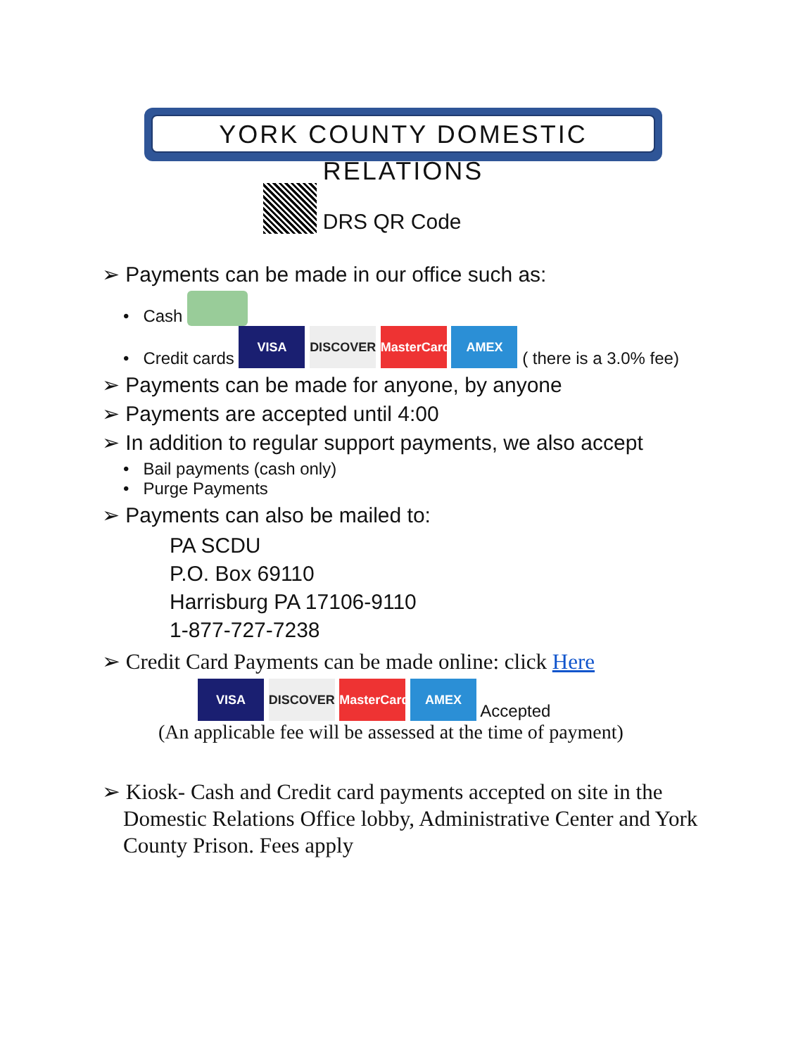YORK COUNTY DOMESTIC RELATIONS
DRS QR Code
➢ Payments can be made in our office such as:
• Cash
• Credit cards VISA DISCOVER MasterCard AMEX ( there is a 3.0% fee)
➢ Payments can be made for anyone, by anyone
➢ Payments are accepted until 4:00
➢ In addition to regular support payments, we also accept
• Bail payments (cash only)
• Purge Payments
➢ Payments can also be mailed to:
PA SCDU
P.O. Box 69110
Harrisburg PA 17106-9110
1-877-727-7238
➢ Credit Card Payments can be made online: click Here
VISA DISCOVER MasterCard AMEX Accepted
(An applicable fee will be assessed at the time of payment)
➢ Kiosk- Cash and Credit card payments accepted on site in the Domestic Relations Office lobby, Administrative Center and York County Prison. Fees apply